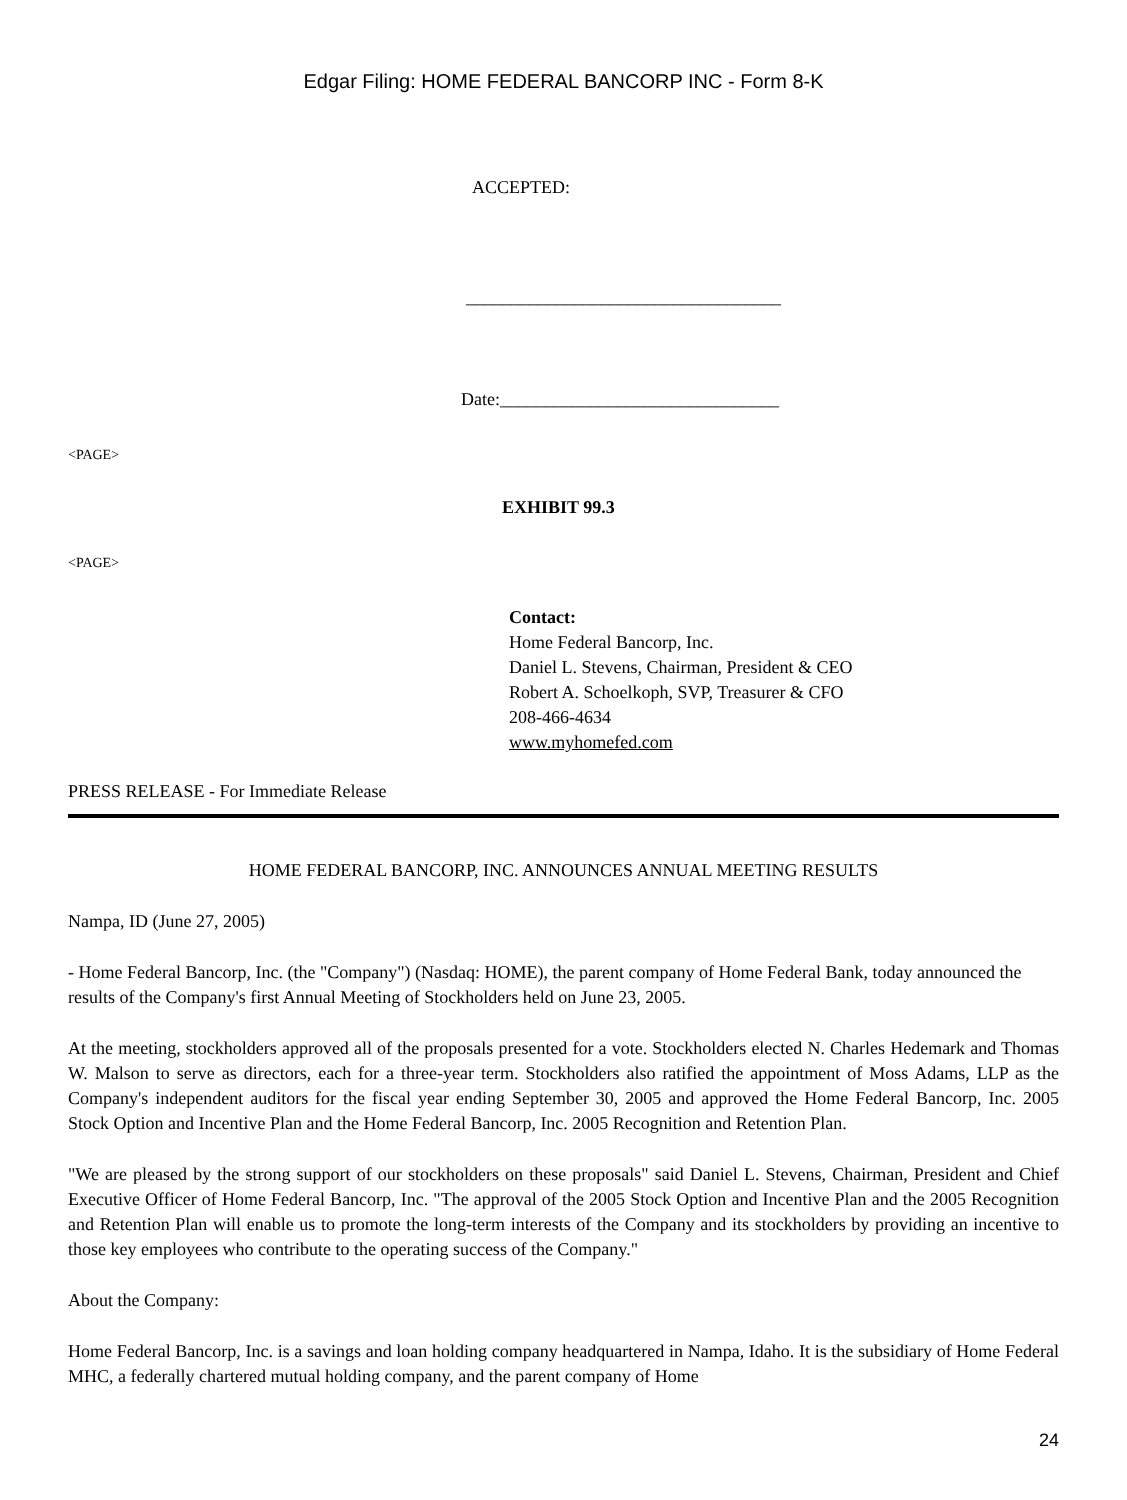Edgar Filing: HOME FEDERAL BANCORP INC - Form 8-K
ACCEPTED:
___________________________________
Date:_______________________________
<PAGE>
EXHIBIT 99.3
<PAGE>
Contact:
Home Federal Bancorp, Inc.
Daniel L. Stevens, Chairman, President & CEO
Robert A. Schoelkoph, SVP, Treasurer & CFO
208-466-4634
www.myhomefed.com
PRESS RELEASE - For Immediate Release
HOME FEDERAL BANCORP, INC. ANNOUNCES ANNUAL MEETING RESULTS
Nampa, ID (June 27, 2005)
- Home Federal Bancorp, Inc. (the "Company") (Nasdaq: HOME), the parent company of Home Federal Bank, today announced the results of the Company's first Annual Meeting of Stockholders held on June 23, 2005.
At the meeting, stockholders approved all of the proposals presented for a vote. Stockholders elected N. Charles Hedemark and Thomas W. Malson to serve as directors, each for a three-year term. Stockholders also ratified the appointment of Moss Adams, LLP as the Company's independent auditors for the fiscal year ending September 30, 2005 and approved the Home Federal Bancorp, Inc. 2005 Stock Option and Incentive Plan and the Home Federal Bancorp, Inc. 2005 Recognition and Retention Plan.
"We are pleased by the strong support of our stockholders on these proposals" said Daniel L. Stevens, Chairman, President and Chief Executive Officer of Home Federal Bancorp, Inc. "The approval of the 2005 Stock Option and Incentive Plan and the 2005 Recognition and Retention Plan will enable us to promote the long-term interests of the Company and its stockholders by providing an incentive to those key employees who contribute to the operating success of the Company."
About the Company:
Home Federal Bancorp, Inc. is a savings and loan holding company headquartered in Nampa, Idaho. It is the subsidiary of Home Federal MHC, a federally chartered mutual holding company, and the parent company of Home
24